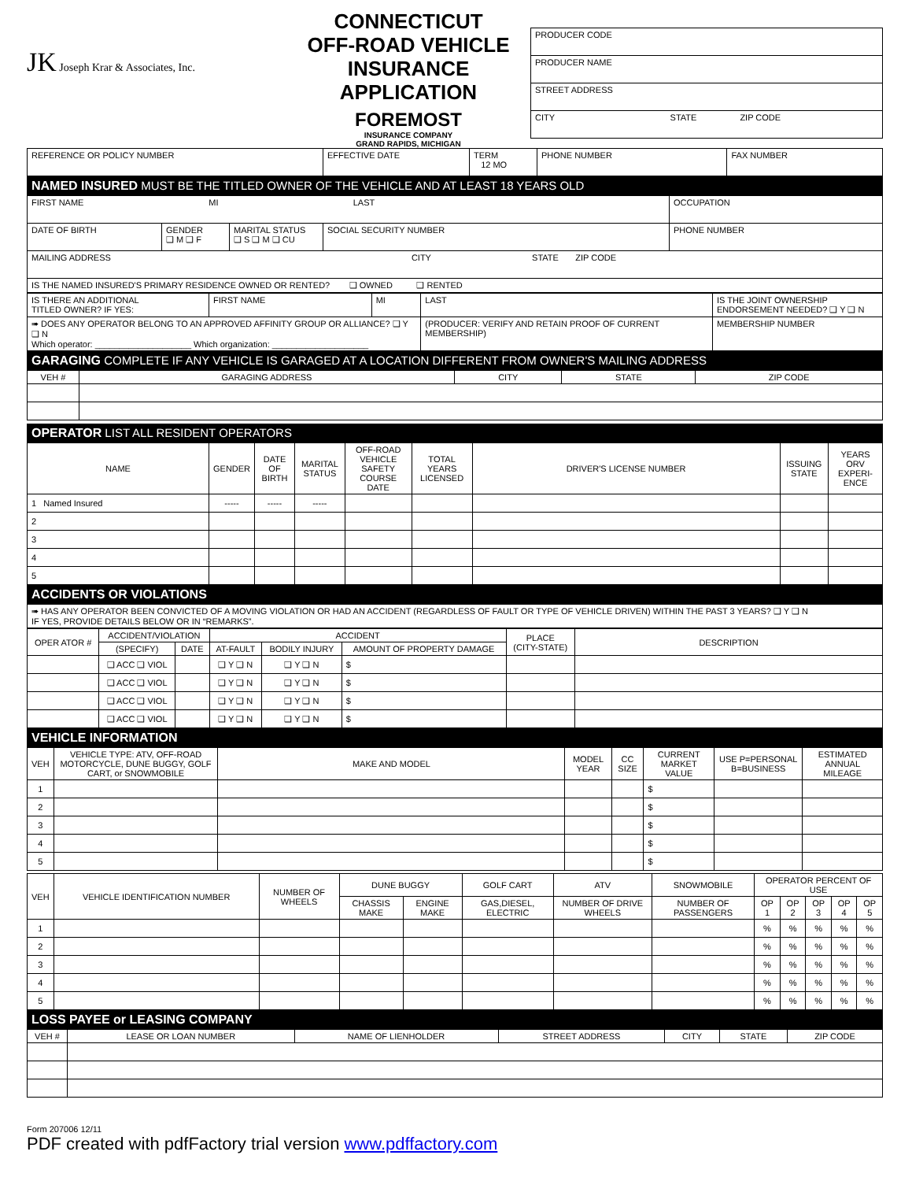JK Joseph Krar & Associates, Inc.
CONNECTICUT
OFF-ROAD VEHICLE
INSURANCE APPLICATION
FOREMOST
INSURANCE COMPANY
GRAND RAPIDS, MICHIGAN
| PRODUCER CODE |
| PRODUCER NAME |
| STREET ADDRESS |
| CITY STATE ZIP CODE |
| REFERENCE OR POLICY NUMBER | EFFECTIVE DATE | TERM 12 MO | PHONE NUMBER | FAX NUMBER |
NAMED INSURED MUST BE THE TITLED OWNER OF THE VEHICLE AND AT LEAST 18 YEARS OLD
| FIRST NAME MI LAST | | | | OCCUPATION |
| DATE OF BIRTH | GENDER ❑ M ❑ F | MARITAL STATUS ❑ S ❑ M ❑ CU | SOCIAL SECURITY NUMBER | PHONE NUMBER |
| MAILING ADDRESS CITY STATE ZIP CODE | | | | |
| IS THE NAMED INSURED'S PRIMARY RESIDENCE OWNED OR RENTED? ❑ OWNED ❑ RENTED | | | | |
| IS THERE AN ADDITIONAL TITLED OWNER? IF YES: | FIRST NAME | MI | LAST | IS THE JOINT OWNERSHIP ENDORSEMENT NEEDED? ❑ Y ❑ N |
| ➠ DOES ANY OPERATOR BELONG TO AN APPROVED AFFINITY GROUP OR ALLIANCE? ❑ Y ❑ N Which operator: ____________________ Which organization: ____________________ | | | (PRODUCER: VERIFY AND RETAIN PROOF OF CURRENT MEMBERSHIP) | MEMBERSHIP NUMBER |
GARAGING COMPLETE IF ANY VEHICLE IS GARAGED AT A LOCATION DIFFERENT FROM OWNER'S MAILING ADDRESS
| VEH # | GARAGING ADDRESS | CITY | STATE | ZIP CODE |
| --- | --- | --- | --- | --- |
OPERATOR LIST ALL RESIDENT OPERATORS
| NAME | GENDER | DATE OF BIRTH | MARITAL STATUS | OFF-ROAD VEHICLE SAFETY COURSE DATE | TOTAL YEARS LICENSED | DRIVER'S LICENSE NUMBER | ISSUING STATE | YEARS ORV EXPERI-ENCE |
| --- | --- | --- | --- | --- | --- | --- | --- | --- |
| 1 Named Insured | ----- | ----- | ----- | | | | | |
| 2 | | | | | | | | |
| 3 | | | | | | | | |
| 4 | | | | | | | | |
| 5 | | | | | | | | |
ACCIDENTS OR VIOLATIONS
| ➠ HAS ANY OPERATOR BEEN CONVICTED OF A MOVING VIOLATION OR HAD AN ACCIDENT (REGARDLESS OF FAULT OR TYPE OF VEHICLE DRIVEN) WITHIN THE PAST 3 YEARS? ❑ Y ❑ N IF YES, PROVIDE DETAILS BELOW OR IN “REMARKS”. |
| OPER ATOR # | ACCIDENT/VIOLATION | | ACCIDENT | | | PLACE (CITY-STATE) | DESCRIPTION |
| --- | --- | --- | --- | --- | --- | --- | --- |
| | (SPECIFY) | DATE | AT-FAULT | BODILY INJURY | AMOUNT OF PROPERTY DAMAGE | | |
| | ❑ ACC ❑ VIOL | | ❑ Y ❑ N | ❑ Y ❑ N | $ | | |
| | ❑ ACC ❑ VIOL | | ❑ Y ❑ N | ❑ Y ❑ N | $ | | |
| | ❑ ACC ❑ VIOL | | ❑ Y ❑ N | ❑ Y ❑ N | $ | | |
| | ❑ ACC ❑ VIOL | | ❑ Y ❑ N | ❑ Y ❑ N | $ | | |
VEHICLE INFORMATION
| VEH | VEHICLE TYPE: ATV, OFF-ROAD MOTORCYCLE, DUNE BUGGY, GOLF CART, or SNOWMOBILE | MAKE AND MODEL | MODEL YEAR | CC SIZE | CURRENT MARKET VALUE | USE P=PERSONAL B=BUSINESS | ESTIMATED ANNUAL MILEAGE |
| --- | --- | --- | --- | --- | --- | --- | --- |
| 1 | | | | | $ | | |
| 2 | | | | | $ | | |
| 3 | | | | | $ | | |
| 4 | | | | | $ | | |
| 5 | | | | | $ | | |
| VEH | VEHICLE IDENTIFICATION NUMBER | NUMBER OF WHEELS | DUNE BUGGY | | GOLF CART | ATV | SNOWMOBILE | OPERATOR PERCENT OF USE | | | | |
| --- | --- | --- | --- | --- | --- | --- | --- | --- | --- | --- | --- | --- |
| | | | CHASSIS MAKE | ENGINE MAKE | GAS,DIESEL, ELECTRIC | NUMBER OF DRIVE WHEELS | NUMBER OF PASSENGERS | OP 1 | OP 2 | OP 3 | OP 4 | OP 5 |
| 1 | | | | | | | | % | % | % | % | % |
| 2 | | | | | | | | % | % | % | % | % |
| 3 | | | | | | | | % | % | % | % | % |
| 4 | | | | | | | | % | % | % | % | % |
| 5 | | | | | | | | % | % | % | % | % |
LOSS PAYEE or LEASING COMPANY
| VEH # | LEASE OR LOAN NUMBER | NAME OF LIENHOLDER | STREET ADDRESS | CITY | STATE | ZIP CODE |
| --- | --- | --- | --- | --- | --- | --- |
Form 207006 12/11
PDF created with pdfFactory trial version www.pdffactory.com